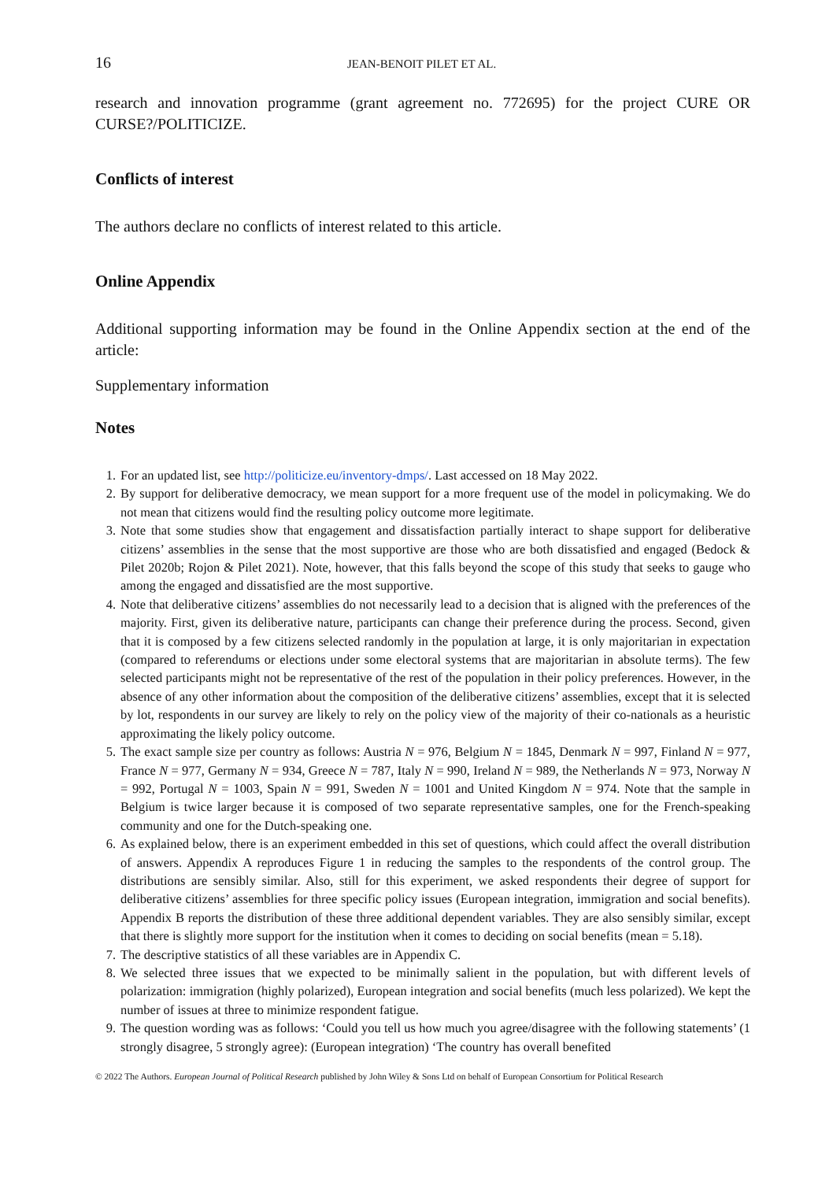16 JEAN-BENOIT PILET ET AL.
research and innovation programme (grant agreement no. 772695) for the project CURE OR CURSE?/POLITICIZE.
Conflicts of interest
The authors declare no conflicts of interest related to this article.
Online Appendix
Additional supporting information may be found in the Online Appendix section at the end of the article:
Supplementary information
Notes
1. For an updated list, see http://politicize.eu/inventory-dmps/. Last accessed on 18 May 2022.
2. By support for deliberative democracy, we mean support for a more frequent use of the model in policymaking. We do not mean that citizens would find the resulting policy outcome more legitimate.
3. Note that some studies show that engagement and dissatisfaction partially interact to shape support for deliberative citizens’ assemblies in the sense that the most supportive are those who are both dissatisfied and engaged (Bedock & Pilet 2020b; Rojon & Pilet 2021). Note, however, that this falls beyond the scope of this study that seeks to gauge who among the engaged and dissatisfied are the most supportive.
4. Note that deliberative citizens’ assemblies do not necessarily lead to a decision that is aligned with the preferences of the majority. First, given its deliberative nature, participants can change their preference during the process. Second, given that it is composed by a few citizens selected randomly in the population at large, it is only majoritarian in expectation (compared to referendums or elections under some electoral systems that are majoritarian in absolute terms). The few selected participants might not be representative of the rest of the population in their policy preferences. However, in the absence of any other information about the composition of the deliberative citizens’ assemblies, except that it is selected by lot, respondents in our survey are likely to rely on the policy view of the majority of their co-nationals as a heuristic approximating the likely policy outcome.
5. The exact sample size per country as follows: Austria N = 976, Belgium N = 1845, Denmark N = 997, Finland N = 977, France N = 977, Germany N = 934, Greece N = 787, Italy N = 990, Ireland N = 989, the Netherlands N = 973, Norway N = 992, Portugal N = 1003, Spain N = 991, Sweden N = 1001 and United Kingdom N = 974. Note that the sample in Belgium is twice larger because it is composed of two separate representative samples, one for the French-speaking community and one for the Dutch-speaking one.
6. As explained below, there is an experiment embedded in this set of questions, which could affect the overall distribution of answers. Appendix A reproduces Figure 1 in reducing the samples to the respondents of the control group. The distributions are sensibly similar. Also, still for this experiment, we asked respondents their degree of support for deliberative citizens’ assemblies for three specific policy issues (European integration, immigration and social benefits). Appendix B reports the distribution of these three additional dependent variables. They are also sensibly similar, except that there is slightly more support for the institution when it comes to deciding on social benefits (mean = 5.18).
7. The descriptive statistics of all these variables are in Appendix C.
8. We selected three issues that we expected to be minimally salient in the population, but with different levels of polarization: immigration (highly polarized), European integration and social benefits (much less polarized). We kept the number of issues at three to minimize respondent fatigue.
9. The question wording was as follows: ‘Could you tell us how much you agree/disagree with the following statements’ (1 strongly disagree, 5 strongly agree): (European integration) ‘The country has overall benefited
© 2022 The Authors. European Journal of Political Research published by John Wiley & Sons Ltd on behalf of European Consortium for Political Research